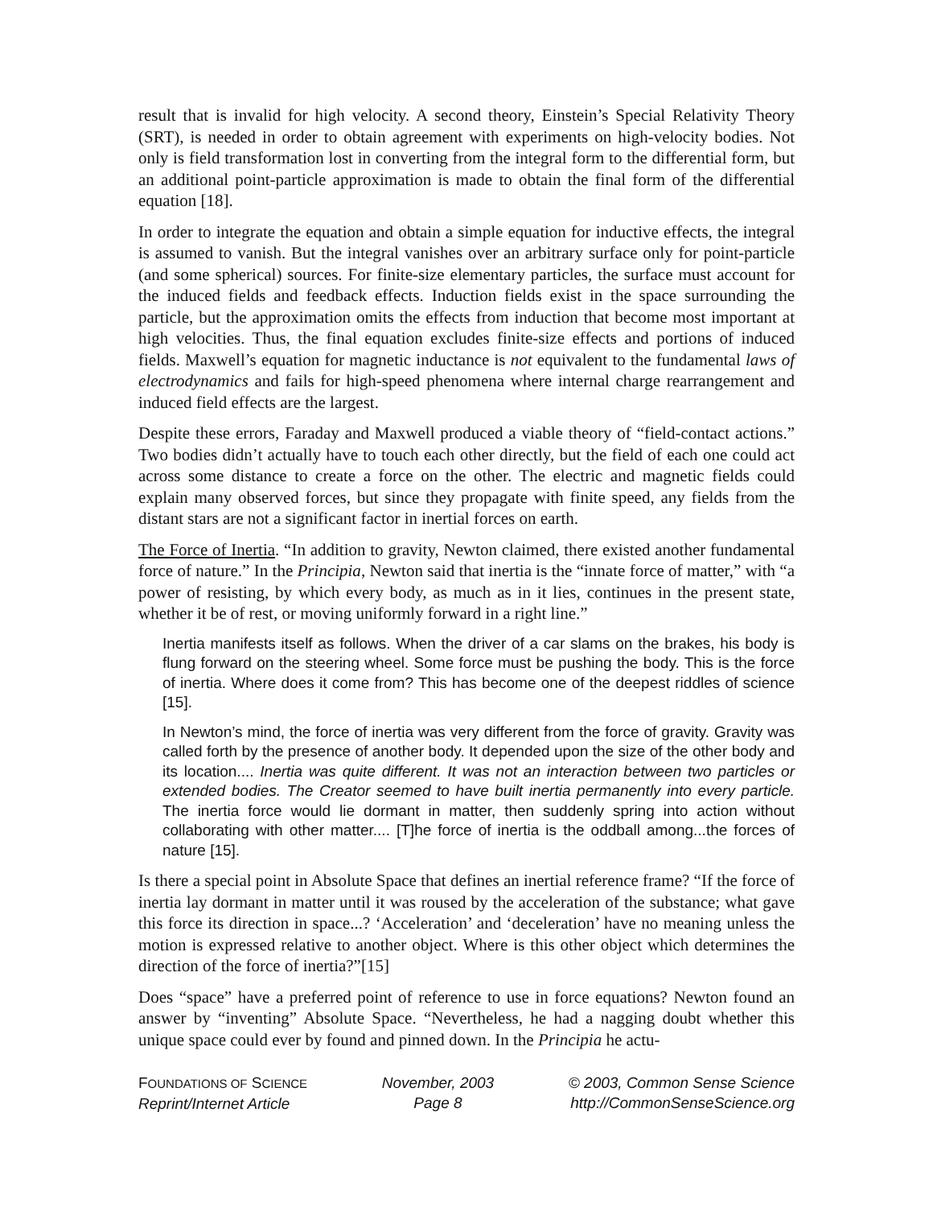result that is invalid for high velocity. A second theory, Einstein’s Special Relativity Theory (SRT), is needed in order to obtain agreement with experiments on high-velocity bodies. Not only is field transformation lost in converting from the integral form to the differential form, but an additional point-particle approximation is made to obtain the final form of the differential equation [18].
In order to integrate the equation and obtain a simple equation for inductive effects, the integral is assumed to vanish. But the integral vanishes over an arbitrary surface only for point-particle (and some spherical) sources. For finite-size elementary particles, the surface must account for the induced fields and feedback effects. Induction fields exist in the space surrounding the particle, but the approximation omits the effects from induction that become most important at high velocities. Thus, the final equation excludes finite-size effects and portions of induced fields. Maxwell’s equation for magnetic inductance is not equivalent to the fundamental laws of electrodynamics and fails for high-speed phenomena where internal charge rearrangement and induced field effects are the largest.
Despite these errors, Faraday and Maxwell produced a viable theory of “field-contact actions.” Two bodies didn’t actually have to touch each other directly, but the field of each one could act across some distance to create a force on the other. The electric and magnetic fields could explain many observed forces, but since they propagate with finite speed, any fields from the distant stars are not a significant factor in inertial forces on earth.
The Force of Inertia. “In addition to gravity, Newton claimed, there existed another fundamental force of nature.” In the Principia, Newton said that inertia is the “innate force of matter,” with “a power of resisting, by which every body, as much as in it lies, continues in the present state, whether it be of rest, or moving uniformly forward in a right line.”
Inertia manifests itself as follows. When the driver of a car slams on the brakes, his body is flung forward on the steering wheel. Some force must be pushing the body. This is the force of inertia. Where does it come from? This has become one of the deepest riddles of science [15].
In Newton’s mind, the force of inertia was very different from the force of gravity. Gravity was called forth by the presence of another body. It depended upon the size of the other body and its location.... Inertia was quite different. It was not an interaction between two particles or extended bodies. The Creator seemed to have built inertia permanently into every particle. The inertia force would lie dormant in matter, then suddenly spring into action without collaborating with other matter.... [T]he force of inertia is the oddball among...the forces of nature [15].
Is there a special point in Absolute Space that defines an inertial reference frame? “If the force of inertia lay dormant in matter until it was roused by the acceleration of the substance; what gave this force its direction in space...? ‘Acceleration’ and ‘deceleration’ have no meaning unless the motion is expressed relative to another object. Where is this other object which determines the direction of the force of inertia?”[15]
Does “space” have a preferred point of reference to use in force equations? Newton found an answer by “inventing” Absolute Space. “Nevertheless, he had a nagging doubt whether this unique space could ever by found and pinned down. In the Principia he actu-
FOUNDATIONS OF SCIENCE
Reprint/Internet Article
November, 2003
Page 8
© 2003, Common Sense Science
http://CommonSenseScience.org